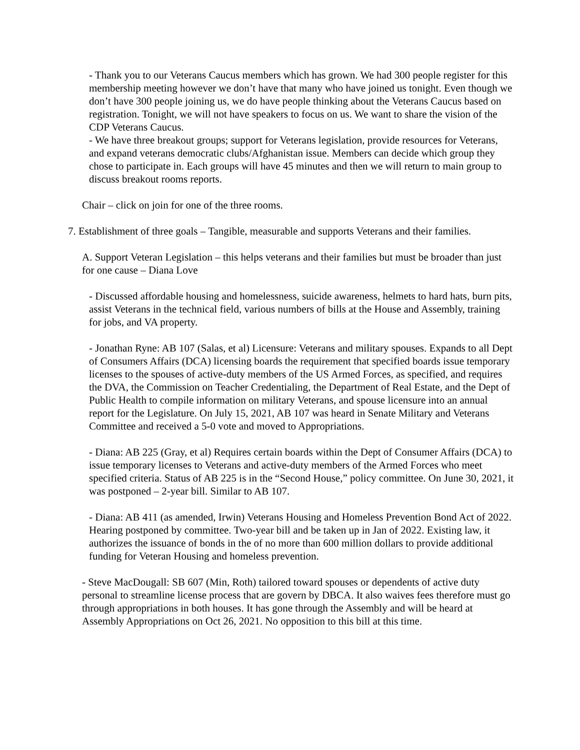- Thank you to our Veterans Caucus members which has grown. We had 300 people register for this membership meeting however we don’t have that many who have joined us tonight. Even though we don’t have 300 people joining us, we do have people thinking about the Veterans Caucus based on registration. Tonight, we will not have speakers to focus on us. We want to share the vision of the CDP Veterans Caucus.
- We have three breakout groups; support for Veterans legislation, provide resources for Veterans, and expand veterans democratic clubs/Afghanistan issue. Members can decide which group they chose to participate in. Each groups will have 45 minutes and then we will return to main group to discuss breakout rooms reports.
Chair – click on join for one of the three rooms.
7. Establishment of three goals – Tangible, measurable and supports Veterans and their families.
A. Support Veteran Legislation – this helps veterans and their families but must be broader than just for one cause – Diana Love
- Discussed affordable housing and homelessness, suicide awareness, helmets to hard hats, burn pits, assist Veterans in the technical field, various numbers of bills at the House and Assembly, training for jobs, and VA property.
- Jonathan Ryne: AB 107 (Salas, et al) Licensure: Veterans and military spouses. Expands to all Dept of Consumers Affairs (DCA) licensing boards the requirement that specified boards issue temporary licenses to the spouses of active-duty members of the US Armed Forces, as specified, and requires the DVA, the Commission on Teacher Credentialing, the Department of Real Estate, and the Dept of Public Health to compile information on military Veterans, and spouse licensure into an annual report for the Legislature. On July 15, 2021, AB 107 was heard in Senate Military and Veterans Committee and received a 5-0 vote and moved to Appropriations.
- Diana: AB 225 (Gray, et al) Requires certain boards within the Dept of Consumer Affairs (DCA) to issue temporary licenses to Veterans and active-duty members of the Armed Forces who meet specified criteria. Status of AB 225 is in the “Second House,” policy committee. On June 30, 2021, it was postponed – 2-year bill. Similar to AB 107.
- Diana: AB 411 (as amended, Irwin) Veterans Housing and Homeless Prevention Bond Act of 2022. Hearing postponed by committee. Two-year bill and be taken up in Jan of 2022. Existing law, it authorizes the issuance of bonds in the of no more than 600 million dollars to provide additional funding for Veteran Housing and homeless prevention.
- Steve MacDougall: SB 607 (Min, Roth) tailored toward spouses or dependents of active duty personal to streamline license process that are govern by DBCA. It also waives fees therefore must go through appropriations in both houses. It has gone through the Assembly and will be heard at Assembly Appropriations on Oct 26, 2021. No opposition to this bill at this time.